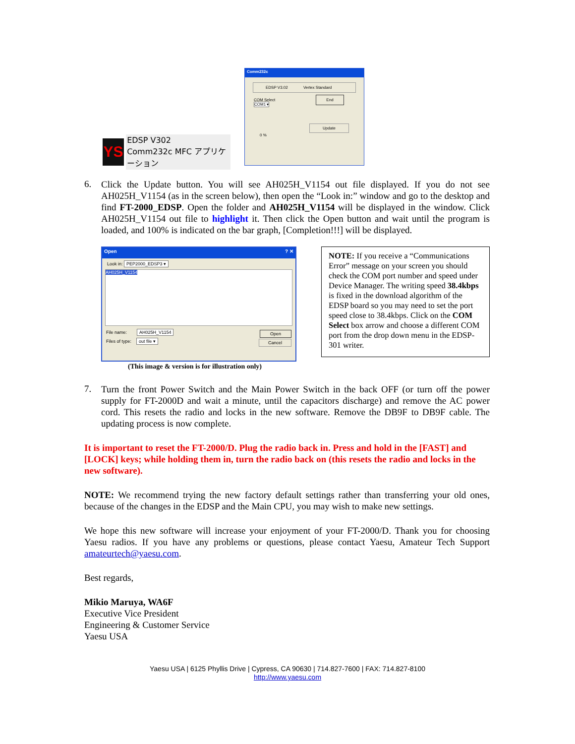YS
EDSP V302
Comm232c MFC アプリケーション
Comm232c
EDSP V3.02 Vertex Standard
COM Select End
COM1 ▾
Update
0 %
6.
Click the Update button. You will see AH025H_V1154 out file displayed. If you do not see AH025H_V1154 (as in the screen below), then open the “Look in:” window and go to the desktop and find FT-2000_EDSP. Open the folder and AH025H_V1154 will be displayed in the window. Click AH025H_V1154 out file to highlight it. Then click the Open button and wait until the program is loaded, and 100% is indicated on the bar graph, [Completion!!!] will be displayed.
Open ? ✕
Look in: PEP2000_EDSP3 ▾
AH025H_V1154
File name: AH025H_V1154 Open
Files of type: out file ▾ Cancel
(This image & version is for illustration only)
NOTE: If you receive a “Communications Error” message on your screen you should check the COM port number and speed under Device Manager. The writing speed 38.4kbps is fixed in the download algorithm of the EDSP board so you may need to set the port speed close to 38.4kbps. Click on the COM Select box arrow and choose a different COM port from the drop down menu in the EDSP-301 writer.
7.
Turn the front Power Switch and the Main Power Switch in the back OFF (or turn off the power supply for FT-2000D and wait a minute, until the capacitors discharge) and remove the AC power cord. This resets the radio and locks in the new software. Remove the DB9F to DB9F cable. The updating process is now complete.
It is important to reset the FT-2000/D. Plug the radio back in. Press and hold in the [FAST] and [LOCK] keys; while holding them in, turn the radio back on (this resets the radio and locks in the new software).
NOTE: We recommend trying the new factory default settings rather than transferring your old ones, because of the changes in the EDSP and the Main CPU, you may wish to make new settings.
We hope this new software will increase your enjoyment of your FT-2000/D. Thank you for choosing Yaesu radios. If you have any problems or questions, please contact Yaesu, Amateur Tech Support amateurtech@yaesu.com.
Best regards,
Mikio Maruya, WA6F
Executive Vice President
Engineering & Customer Service
Yaesu USA
Yaesu USA | 6125 Phyllis Drive | Cypress, CA 90630 | 714.827-7600 | FAX: 714.827-8100
http://www.yaesu.com